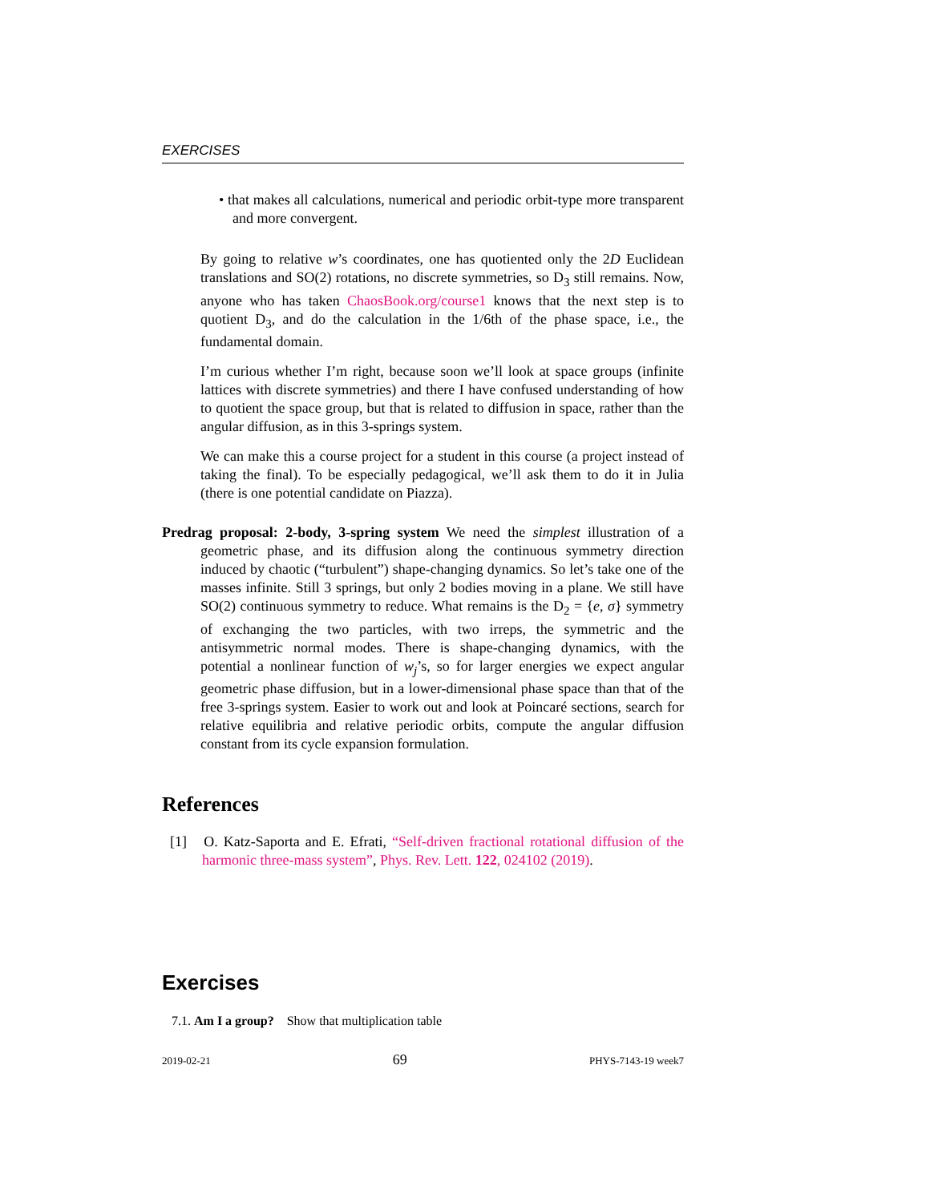EXERCISES
• that makes all calculations, numerical and periodic orbit-type more transparent and more convergent.
By going to relative w’s coordinates, one has quotiented only the 2D Euclidean translations and SO(2) rotations, no discrete symmetries, so D<sub>3</sub> still remains. Now, anyone who has taken ChaosBook.org/course1 knows that the next step is to quotient D<sub>3</sub>, and do the calculation in the 1/6th of the phase space, i.e., the fundamental domain.
I’m curious whether I’m right, because soon we’ll look at space groups (infinite lattices with discrete symmetries) and there I have confused understanding of how to quotient the space group, but that is related to diffusion in space, rather than the angular diffusion, as in this 3-springs system.
We can make this a course project for a student in this course (a project instead of taking the final). To be especially pedagogical, we’ll ask them to do it in Julia (there is one potential candidate on Piazza).
Predrag proposal: 2-body, 3-spring system We need the simplest illustration of a geometric phase, and its diffusion along the continuous symmetry direction induced by chaotic (“turbulent”) shape-changing dynamics. So let’s take one of the masses infinite. Still 3 springs, but only 2 bodies moving in a plane. We still have SO(2) continuous symmetry to reduce. What remains is the D<sub>2</sub> = {e, σ} symmetry of exchanging the two particles, with two irreps, the symmetric and the antisymmetric normal modes. There is shape-changing dynamics, with the potential a nonlinear function of w<sub>j</sub>’s, so for larger energies we expect angular geometric phase diffusion, but in a lower-dimensional phase space than that of the free 3-springs system. Easier to work out and look at Poincaré sections, search for relative equilibria and relative periodic orbits, compute the angular diffusion constant from its cycle expansion formulation.
References
[1] O. Katz-Saporta and E. Efrati, “Self-driven fractional rotational diffusion of the harmonic three-mass system”, Phys. Rev. Lett. 122, 024102 (2019).
Exercises
7.1. Am I a group? Show that multiplication table
2019-02-21 69 PHYS-7143-19 week7